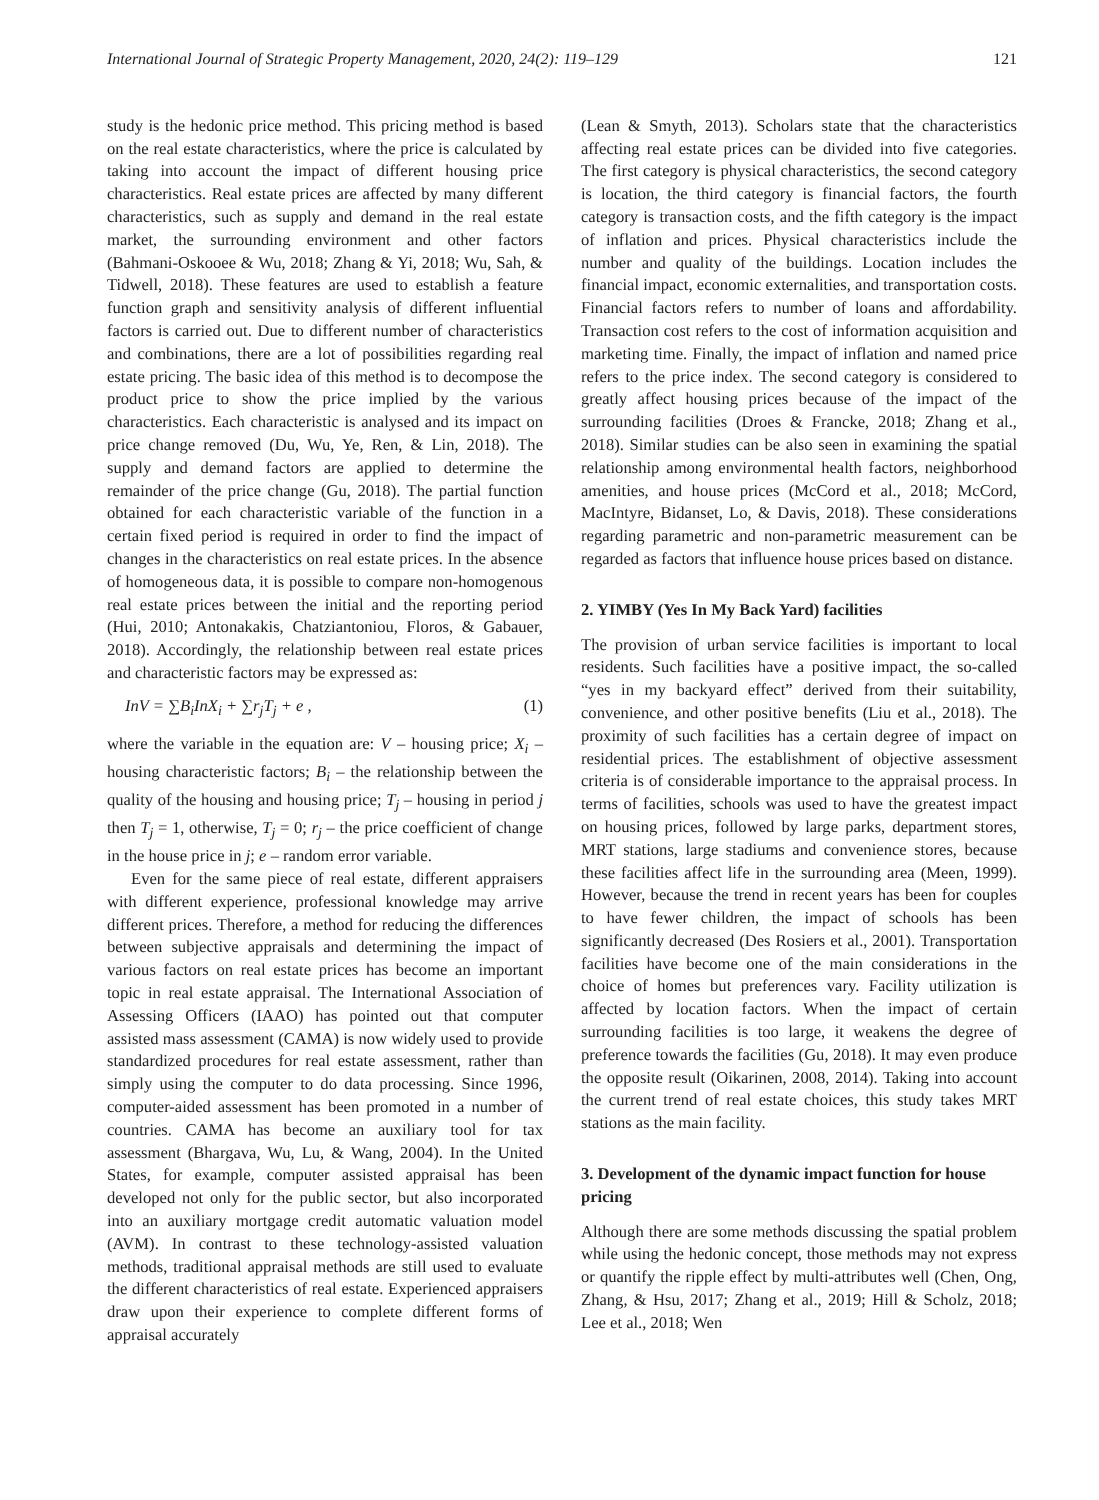International Journal of Strategic Property Management, 2020, 24(2): 119–129 121
study is the hedonic price method. This pricing method is based on the real estate characteristics, where the price is calculated by taking into account the impact of different housing price characteristics. Real estate prices are affected by many different characteristics, such as supply and demand in the real estate market, the surrounding environment and other factors (Bahmani-Oskooee & Wu, 2018; Zhang & Yi, 2018; Wu, Sah, & Tidwell, 2018). These features are used to establish a feature function graph and sensitivity analysis of different influential factors is carried out. Due to different number of characteristics and combinations, there are a lot of possibilities regarding real estate pricing. The basic idea of this method is to decompose the product price to show the price implied by the various characteristics. Each characteristic is analysed and its impact on price change removed (Du, Wu, Ye, Ren, & Lin, 2018). The supply and demand factors are applied to determine the remainder of the price change (Gu, 2018). The partial function obtained for each characteristic variable of the function in a certain fixed period is required in order to find the impact of changes in the characteristics on real estate prices. In the absence of homogeneous data, it is possible to compare non-homogenous real estate prices between the initial and the reporting period (Hui, 2010; Antonakakis, Chatziantoniou, Floros, & Gabauer, 2018). Accordingly, the relationship between real estate prices and characteristic factors may be expressed as:
InV = ∑B<sub>i</sub>InX<sub>i</sub> + ∑r<sub>j</sub>T<sub>j</sub> + e , (1)
where the variable in the equation are: V – housing price; X<sub>i</sub> – housing characteristic factors; B<sub>i</sub> – the relationship between the quality of the housing and housing price; T<sub>j</sub> – housing in period j then T<sub>j</sub> = 1, otherwise, T<sub>j</sub> = 0; r<sub>j</sub> – the price coefficient of change in the house price in j; e – random error variable.
Even for the same piece of real estate, different appraisers with different experience, professional knowledge may arrive different prices. Therefore, a method for reducing the differences between subjective appraisals and determining the impact of various factors on real estate prices has become an important topic in real estate appraisal. The International Association of Assessing Officers (IAAO) has pointed out that computer assisted mass assessment (CAMA) is now widely used to provide standardized procedures for real estate assessment, rather than simply using the computer to do data processing. Since 1996, computer-aided assessment has been promoted in a number of countries. CAMA has become an auxiliary tool for tax assessment (Bhargava, Wu, Lu, & Wang, 2004). In the United States, for example, computer assisted appraisal has been developed not only for the public sector, but also incorporated into an auxiliary mortgage credit automatic valuation model (AVM). In contrast to these technology-assisted valuation methods, traditional appraisal methods are still used to evaluate the different characteristics of real estate. Experienced appraisers draw upon their experience to complete different forms of appraisal accurately
(Lean & Smyth, 2013). Scholars state that the characteristics affecting real estate prices can be divided into five categories. The first category is physical characteristics, the second category is location, the third category is financial factors, the fourth category is transaction costs, and the fifth category is the impact of inflation and prices. Physical characteristics include the number and quality of the buildings. Location includes the financial impact, economic externalities, and transportation costs. Financial factors refers to number of loans and affordability. Transaction cost refers to the cost of information acquisition and marketing time. Finally, the impact of inflation and named price refers to the price index. The second category is considered to greatly affect housing prices because of the impact of the surrounding facilities (Droes & Francke, 2018; Zhang et al., 2018). Similar studies can be also seen in examining the spatial relationship among environmental health factors, neighborhood amenities, and house prices (McCord et al., 2018; McCord, MacIntyre, Bidanset, Lo, & Davis, 2018). These considerations regarding parametric and non-parametric measurement can be regarded as factors that influence house prices based on distance.
2. YIMBY (Yes In My Back Yard) facilities
The provision of urban service facilities is important to local residents. Such facilities have a positive impact, the so-called “yes in my backyard effect” derived from their suitability, convenience, and other positive benefits (Liu et al., 2018). The proximity of such facilities has a certain degree of impact on residential prices. The establishment of objective assessment criteria is of considerable importance to the appraisal process. In terms of facilities, schools was used to have the greatest impact on housing prices, followed by large parks, department stores, MRT stations, large stadiums and convenience stores, because these facilities affect life in the surrounding area (Meen, 1999). However, because the trend in recent years has been for couples to have fewer children, the impact of schools has been significantly decreased (Des Rosiers et al., 2001). Transportation facilities have become one of the main considerations in the choice of homes but preferences vary. Facility utilization is affected by location factors. When the impact of certain surrounding facilities is too large, it weakens the degree of preference towards the facilities (Gu, 2018). It may even produce the opposite result (Oikarinen, 2008, 2014). Taking into account the current trend of real estate choices, this study takes MRT stations as the main facility.
3. Development of the dynamic impact function for house pricing
Although there are some methods discussing the spatial problem while using the hedonic concept, those methods may not express or quantify the ripple effect by multi-attributes well (Chen, Ong, Zhang, & Hsu, 2017; Zhang et al., 2019; Hill & Scholz, 2018; Lee et al., 2018; Wen